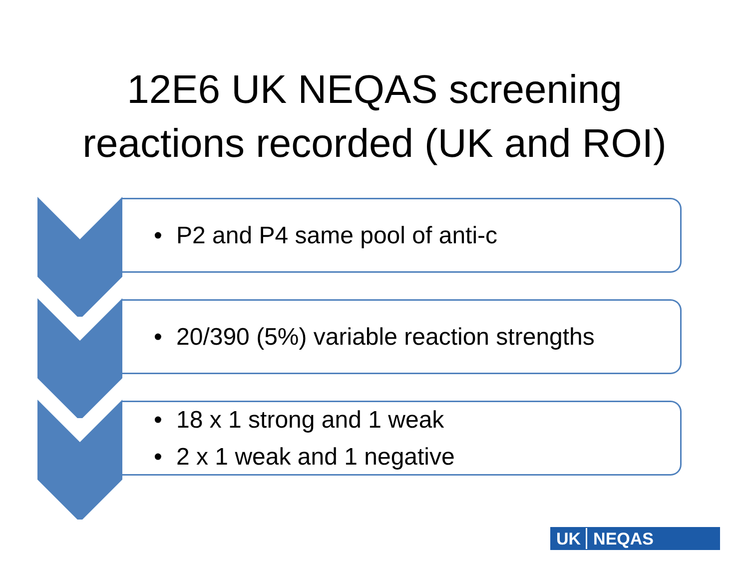12E6 UK NEQAS screening
reactions recorded (UK and ROI)
• P2 and P4 same pool of anti-c
• 20/390 (5%) variable reaction strengths
• 18 x 1 strong and 1 weak
• 2 x 1 weak and 1 negative
UK NEQAS